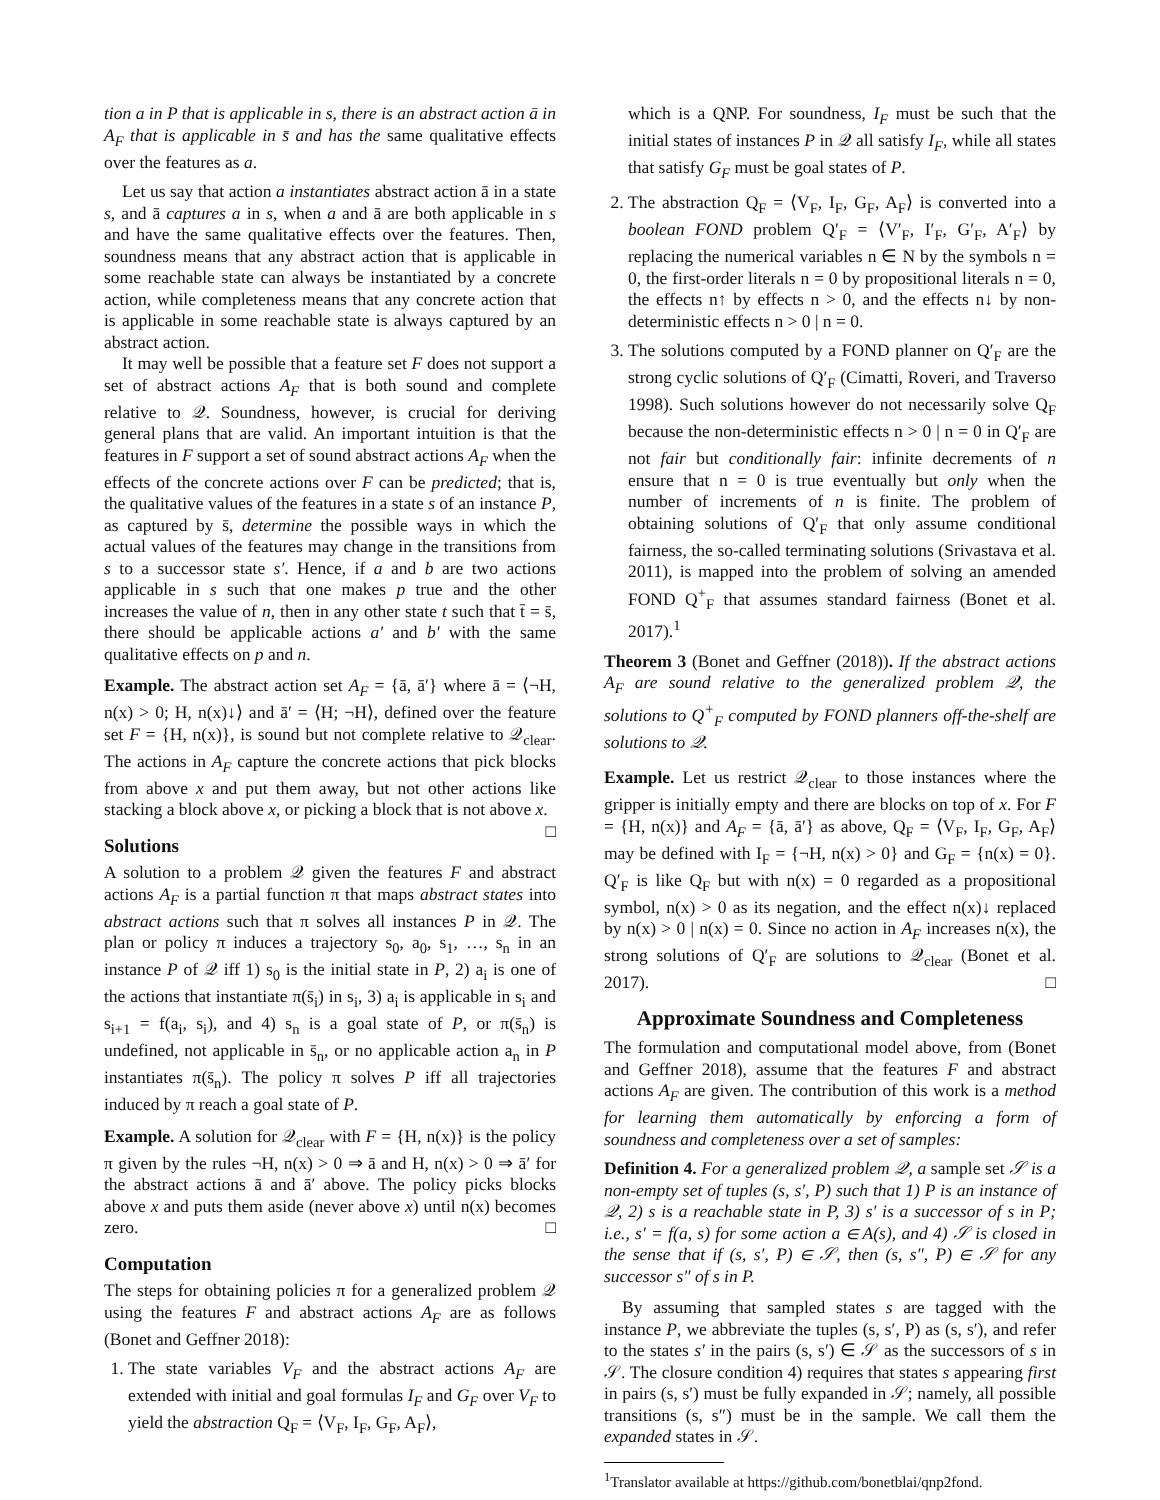tion a in P that is applicable in s, there is an abstract action ā in A<sub>F</sub> that is applicable in s̄ and has the same qualitative effects over the features as a.
Let us say that action a instantiates abstract action ā in a state s, and ā captures a in s, when a and ā are both applicable in s and have the same qualitative effects over the features. Then, soundness means that any abstract action that is applicable in some reachable state can always be instantiated by a concrete action, while completeness means that any concrete action that is applicable in some reachable state is always captured by an abstract action.
It may well be possible that a feature set F does not support a set of abstract actions A<sub>F</sub> that is both sound and complete relative to 𝒬. Soundness, however, is crucial for deriving general plans that are valid. An important intuition is that the features in F support a set of sound abstract actions A<sub>F</sub> when the effects of the concrete actions over F can be predicted; that is, the qualitative values of the features in a state s of an instance P, as captured by s̄, determine the possible ways in which the actual values of the features may change in the transitions from s to a successor state s′. Hence, if a and b are two actions applicable in s such that one makes p true and the other increases the value of n, then in any other state t such that t̄ = s̄, there should be applicable actions a′ and b′ with the same qualitative effects on p and n.
Example. The abstract action set A<sub>F</sub> = {ā, ā′} where ā = ⟨¬H, n(x) > 0; H, n(x)↓⟩ and ā′ = ⟨H; ¬H⟩, defined over the feature set F = {H, n(x)}, is sound but not complete relative to 𝒬<sub>clear</sub>. The actions in A<sub>F</sub> capture the concrete actions that pick blocks from above x and put them away, but not other actions like stacking a block above x, or picking a block that is not above x. □
Solutions
A solution to a problem 𝒬 given the features F and abstract actions A<sub>F</sub> is a partial function π that maps abstract states into abstract actions such that π solves all instances P in 𝒬. The plan or policy π induces a trajectory s<sub>0</sub>, a<sub>0</sub>, s<sub>1</sub>, …, s<sub>n</sub> in an instance P of 𝒬 iff 1) s<sub>0</sub> is the initial state in P, 2) a<sub>i</sub> is one of the actions that instantiate π(s̄<sub>i</sub>) in s<sub>i</sub>, 3) a<sub>i</sub> is applicable in s<sub>i</sub> and s<sub>i+1</sub> = f(a<sub>i</sub>, s<sub>i</sub>), and 4) s<sub>n</sub> is a goal state of P, or π(s̄<sub>n</sub>) is undefined, not applicable in s̄<sub>n</sub>, or no applicable action a<sub>n</sub> in P instantiates π(s̄<sub>n</sub>). The policy π solves P iff all trajectories induced by π reach a goal state of P.
Example. A solution for 𝒬<sub>clear</sub> with F = {H, n(x)} is the policy π given by the rules ¬H, n(x) > 0 ⇒ ā and H, n(x) > 0 ⇒ ā′ for the abstract actions ā and ā′ above. The policy picks blocks above x and puts them aside (never above x) until n(x) becomes zero. □
Computation
The steps for obtaining policies π for a generalized problem 𝒬 using the features F and abstract actions A<sub>F</sub> are as follows (Bonet and Geffner 2018):
1. The state variables V<sub>F</sub> and the abstract actions A<sub>F</sub> are extended with initial and goal formulas I<sub>F</sub> and G<sub>F</sub> over V<sub>F</sub> to yield the abstraction Q<sub>F</sub> = ⟨V<sub>F</sub>, I<sub>F</sub>, G<sub>F</sub>, A<sub>F</sub>⟩,
which is a QNP. For soundness, I<sub>F</sub> must be such that the initial states of instances P in 𝒬 all satisfy I<sub>F</sub>, while all states that satisfy G<sub>F</sub> must be goal states of P.
2. The abstraction Q<sub>F</sub> = ⟨V<sub>F</sub>, I<sub>F</sub>, G<sub>F</sub>, A<sub>F</sub>⟩ is converted into a boolean FOND problem Q′<sub>F</sub> = ⟨V′<sub>F</sub>, I′<sub>F</sub>, G′<sub>F</sub>, A′<sub>F</sub>⟩ by replacing the numerical variables n ∈ N by the symbols n = 0, the first-order literals n = 0 by propositional literals n = 0, the effects n↑ by effects n > 0, and the effects n↓ by non-deterministic effects n > 0 | n = 0.
3. The solutions computed by a FOND planner on Q′<sub>F</sub> are the strong cyclic solutions of Q′<sub>F</sub> (Cimatti, Roveri, and Traverso 1998). Such solutions however do not necessarily solve Q<sub>F</sub> because the non-deterministic effects n > 0 | n = 0 in Q′<sub>F</sub> are not fair but conditionally fair: infinite decrements of n ensure that n = 0 is true eventually but only when the number of increments of n is finite. The problem of obtaining solutions of Q′<sub>F</sub> that only assume conditional fairness, the so-called terminating solutions (Srivastava et al. 2011), is mapped into the problem of solving an amended FOND Q<sup>+</sup><sub>F</sub> that assumes standard fairness (Bonet et al. 2017).<sup>1</sup>
Theorem 3 (Bonet and Geffner (2018)). If the abstract actions A<sub>F</sub> are sound relative to the generalized problem 𝒬, the solutions to Q<sup>+</sup><sub>F</sub> computed by FOND planners off-the-shelf are solutions to 𝒬.
Example. Let us restrict 𝒬<sub>clear</sub> to those instances where the gripper is initially empty and there are blocks on top of x. For F = {H, n(x)} and A<sub>F</sub> = {ā, ā′} as above, Q<sub>F</sub> = ⟨V<sub>F</sub>, I<sub>F</sub>, G<sub>F</sub>, A<sub>F</sub>⟩ may be defined with I<sub>F</sub> = {¬H, n(x) > 0} and G<sub>F</sub> = {n(x) = 0}. Q′<sub>F</sub> is like Q<sub>F</sub> but with n(x) = 0 regarded as a propositional symbol, n(x) > 0 as its negation, and the effect n(x)↓ replaced by n(x) > 0 | n(x) = 0. Since no action in A<sub>F</sub> increases n(x), the strong solutions of Q′<sub>F</sub> are solutions to 𝒬<sub>clear</sub> (Bonet et al. 2017). □
Approximate Soundness and Completeness
The formulation and computational model above, from (Bonet and Geffner 2018), assume that the features F and abstract actions A<sub>F</sub> are given. The contribution of this work is a method for learning them automatically by enforcing a form of soundness and completeness over a set of samples:
Definition 4. For a generalized problem 𝒬, a sample set 𝒮 is a non-empty set of tuples (s, s′, P) such that 1) P is an instance of 𝒬, 2) s is a reachable state in P, 3) s′ is a successor of s in P; i.e., s′ = f(a, s) for some action a ∈ A(s), and 4) 𝒮 is closed in the sense that if (s, s′, P) ∈ 𝒮, then (s, s″, P) ∈ 𝒮 for any successor s″ of s in P.
By assuming that sampled states s are tagged with the instance P, we abbreviate the tuples (s, s′, P) as (s, s′), and refer to the states s′ in the pairs (s, s′) ∈ 𝒮 as the successors of s in 𝒮. The closure condition 4) requires that states s appearing first in pairs (s, s′) must be fully expanded in 𝒮; namely, all possible transitions (s, s″) must be in the sample. We call them the expanded states in 𝒮.
<sup>1</sup> Translator available at https://github.com/bonetblai/qnp2fond.